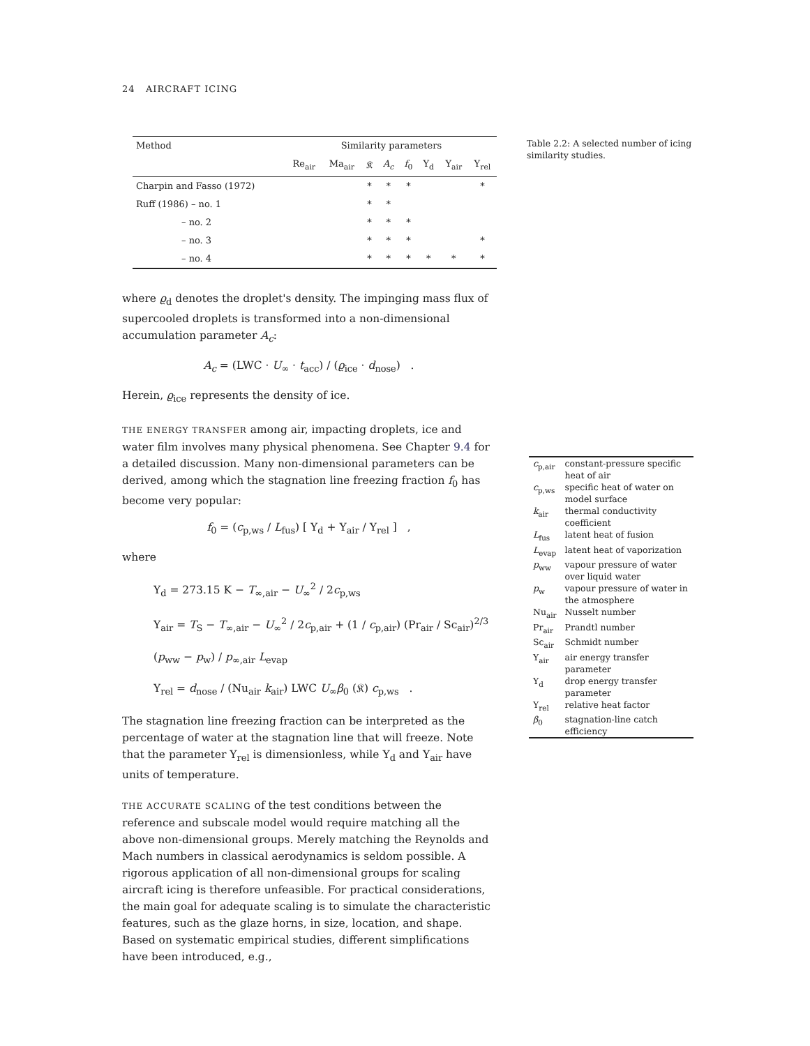24 AIRCRAFT ICING
Table 2.2: A selected number of icing similarity studies.
| Method | Similarity parameters | | | | | | | |
| --- | --- | --- | --- | --- | --- | --- | --- | --- |
| | Re<sub>air</sub> | Ma<sub>air</sub> | 𝔎 | A<sub>c</sub> | f<sub>0</sub> | Υ<sub>d</sub> | Υ<sub>air</sub> | Υ<sub>rel</sub> |
| Charpin and Fasso (1972) | | | * | * | * | | | * |
| Ruff (1986) – no. 1 | | | * | * | | | | |
| – no. 2 | | | * | * | * | | | |
| – no. 3 | | | * | * | * | | | * |
| – no. 4 | | | * | * | * | * | * | * |
where ϱ<sub>d</sub> denotes the droplet's density. The impinging mass flux of supercooled droplets is transformed into a non-dimensional accumulation parameter A<sub>c</sub>:
A<sub>c</sub> = (LWC · U<sub>∞</sub> · t<sub>acc</sub>) / (ϱ<sub>ice</sub> · d<sub>nose</sub>) .
Herein, ϱ<sub>ice</sub> represents the density of ice.
THE ENERGY TRANSFER among air, impacting droplets, ice and water film involves many physical phenomena. See Chapter 9.4 for a detailed discussion. Many non-dimensional parameters can be derived, among which the stagnation line freezing fraction f<sub>0</sub> has become very popular:
f<sub>0</sub> = (c<sub>p,ws</sub> / L<sub>fus</sub>) [ Υ<sub>d</sub> + Υ<sub>air</sub> / Υ<sub>rel</sub> ] ,
where
Υ<sub>d</sub> = 273.15 K − T<sub>∞,air</sub> − U<sub>∞</sub><sup>2</sup> / 2c<sub>p,ws</sub>
Υ<sub>air</sub> = T<sub>S</sub> − T<sub>∞,air</sub> − U<sub>∞</sub><sup>2</sup> / 2c<sub>p,air</sub> + (1 / c<sub>p,air</sub>) (Pr<sub>air</sub> / Sc<sub>air</sub>)<sup>2/3</sup> (p<sub>ww</sub> − p<sub>w</sub>) / p<sub>∞,air</sub> L<sub>evap</sub>
Υ<sub>rel</sub> = d<sub>nose</sub> / (Nu<sub>air</sub> k<sub>air</sub>) LWC U<sub>∞</sub>β<sub>0</sub> (𝔎) c<sub>p,ws</sub> .
The stagnation line freezing fraction can be interpreted as the percentage of water at the stagnation line that will freeze. Note that the parameter Υ<sub>rel</sub> is dimensionless, while Υ<sub>d</sub> and Υ<sub>air</sub> have units of temperature.
THE ACCURATE SCALING of the test conditions between the reference and subscale model would require matching all the above non-dimensional groups. Merely matching the Reynolds and Mach numbers in classical aerodynamics is seldom possible. A rigorous application of all non-dimensional groups for scaling aircraft icing is therefore unfeasible. For practical considerations, the main goal for adequate scaling is to simulate the characteristic features, such as the glaze horns, in size, location, and shape. Based on systematic empirical studies, different simplifications have been introduced, e.g.,
| c<sub>p,air</sub> | constant-pressure specific heat of air |
| c<sub>p,ws</sub> | specific heat of water on model surface |
| k<sub>air</sub> | thermal conductivity coefficient |
| L<sub>fus</sub> | latent heat of fusion |
| L<sub>evap</sub> | latent heat of vaporization |
| p<sub>ww</sub> | vapour pressure of water over liquid water |
| p<sub>w</sub> | vapour pressure of water in the atmosphere |
| Nu<sub>air</sub> | Nusselt number |
| Pr<sub>air</sub> | Prandtl number |
| Sc<sub>air</sub> | Schmidt number |
| Υ<sub>air</sub> | air energy transfer parameter |
| Υ<sub>d</sub> | drop energy transfer parameter |
| Υ<sub>rel</sub> | relative heat factor |
| β<sub>0</sub> | stagnation-line catch efficiency |